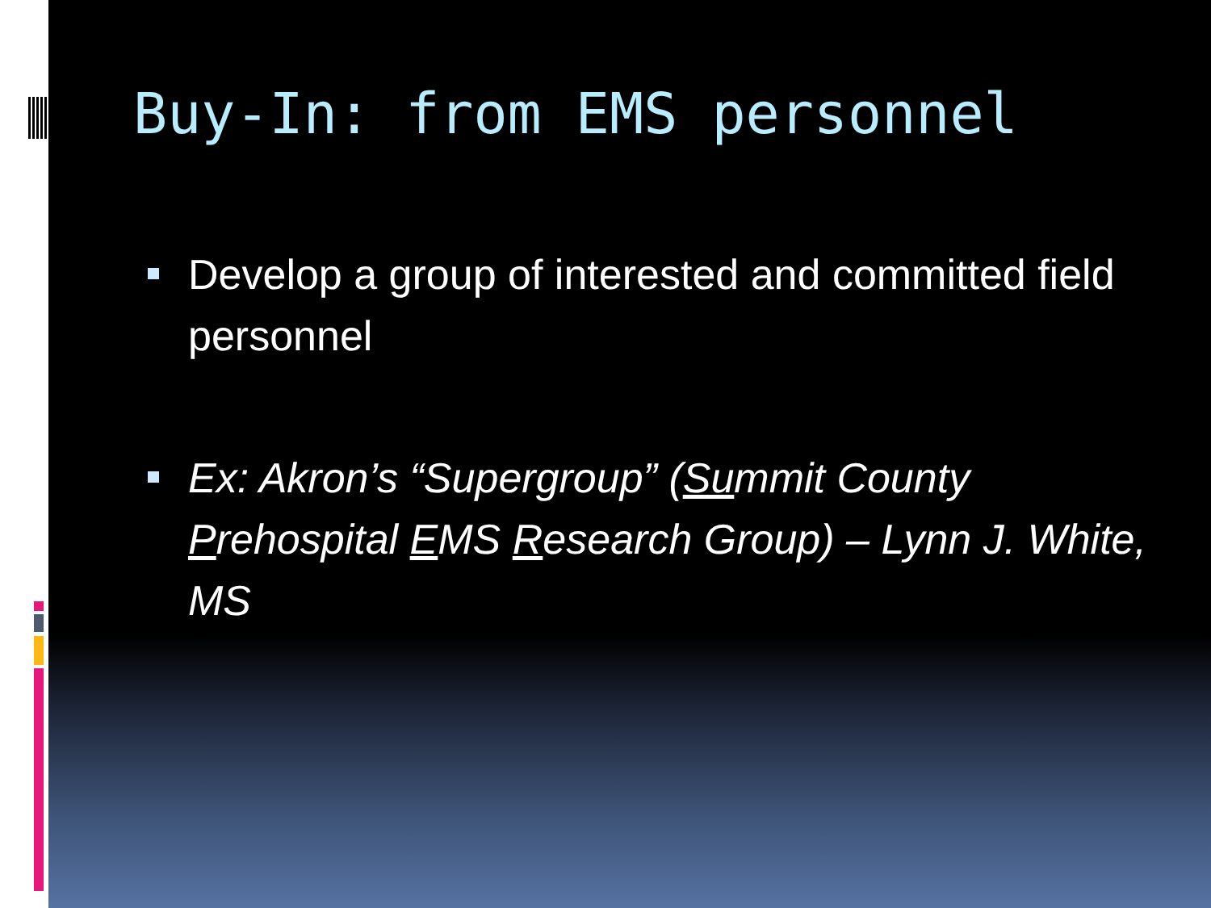Buy-In: from EMS personnel
Develop a group of interested and committed field personnel
Ex: Akron’s “Supergroup” (Summit County Prehospital EMS Research Group) – Lynn J. White, MS